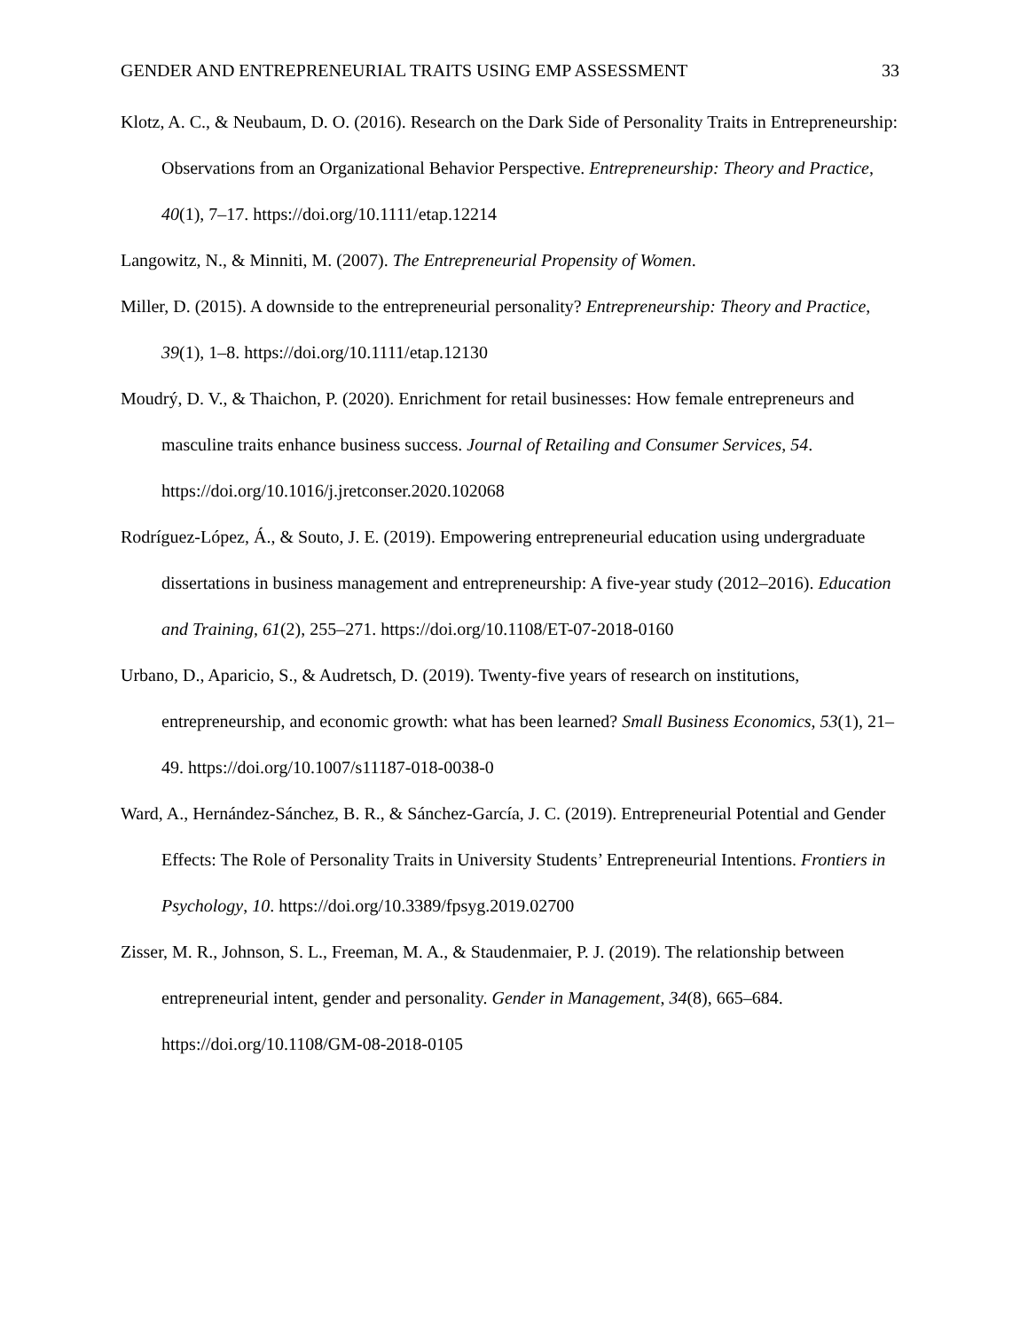GENDER AND ENTREPRENEURIAL TRAITS USING EMP ASSESSMENT 33
Klotz, A. C., & Neubaum, D. O. (2016). Research on the Dark Side of Personality Traits in Entrepreneurship: Observations from an Organizational Behavior Perspective. Entrepreneurship: Theory and Practice, 40(1), 7–17. https://doi.org/10.1111/etap.12214
Langowitz, N., & Minniti, M. (2007). The Entrepreneurial Propensity of Women.
Miller, D. (2015). A downside to the entrepreneurial personality? Entrepreneurship: Theory and Practice, 39(1), 1–8. https://doi.org/10.1111/etap.12130
Moudrý, D. V., & Thaichon, P. (2020). Enrichment for retail businesses: How female entrepreneurs and masculine traits enhance business success. Journal of Retailing and Consumer Services, 54. https://doi.org/10.1016/j.jretconser.2020.102068
Rodríguez-López, Á., & Souto, J. E. (2019). Empowering entrepreneurial education using undergraduate dissertations in business management and entrepreneurship: A five-year study (2012–2016). Education and Training, 61(2), 255–271. https://doi.org/10.1108/ET-07-2018-0160
Urbano, D., Aparicio, S., & Audretsch, D. (2019). Twenty-five years of research on institutions, entrepreneurship, and economic growth: what has been learned? Small Business Economics, 53(1), 21–49. https://doi.org/10.1007/s11187-018-0038-0
Ward, A., Hernández-Sánchez, B. R., & Sánchez-García, J. C. (2019). Entrepreneurial Potential and Gender Effects: The Role of Personality Traits in University Students’ Entrepreneurial Intentions. Frontiers in Psychology, 10. https://doi.org/10.3389/fpsyg.2019.02700
Zisser, M. R., Johnson, S. L., Freeman, M. A., & Staudenmaier, P. J. (2019). The relationship between entrepreneurial intent, gender and personality. Gender in Management, 34(8), 665–684. https://doi.org/10.1108/GM-08-2018-0105